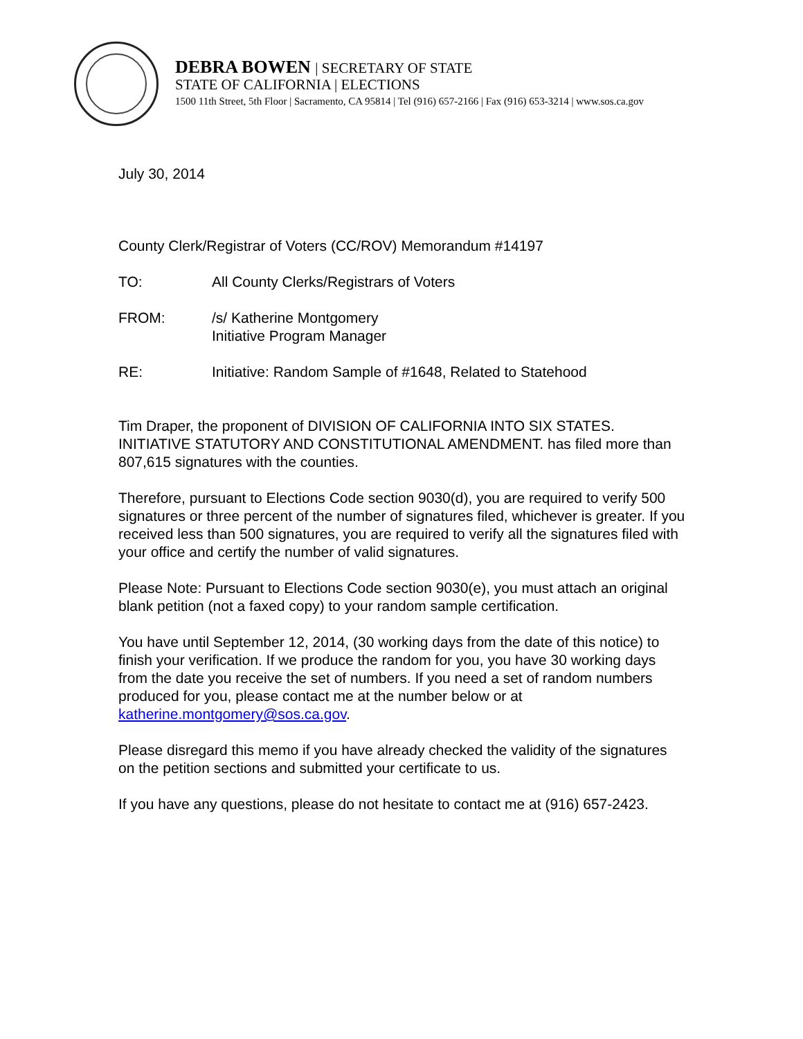DEBRA BOWEN | SECRETARY OF STATE
STATE OF CALIFORNIA | ELECTIONS
1500 11th Street, 5th Floor | Sacramento, CA 95814 | Tel (916) 657-2166 | Fax (916) 653-3214 | www.sos.ca.gov
July 30, 2014
County Clerk/Registrar of Voters (CC/ROV) Memorandum #14197
TO: All County Clerks/Registrars of Voters
FROM: /s/ Katherine Montgomery
Initiative Program Manager
RE: Initiative: Random Sample of #1648, Related to Statehood
Tim Draper, the proponent of DIVISION OF CALIFORNIA INTO SIX STATES. INITIATIVE STATUTORY AND CONSTITUTIONAL AMENDMENT. has filed more than 807,615 signatures with the counties.
Therefore, pursuant to Elections Code section 9030(d), you are required to verify 500 signatures or three percent of the number of signatures filed, whichever is greater. If you received less than 500 signatures, you are required to verify all the signatures filed with your office and certify the number of valid signatures.
Please Note: Pursuant to Elections Code section 9030(e), you must attach an original blank petition (not a faxed copy) to your random sample certification.
You have until September 12, 2014, (30 working days from the date of this notice) to finish your verification. If we produce the random for you, you have 30 working days from the date you receive the set of numbers. If you need a set of random numbers produced for you, please contact me at the number below or at katherine.montgomery@sos.ca.gov.
Please disregard this memo if you have already checked the validity of the signatures on the petition sections and submitted your certificate to us.
If you have any questions, please do not hesitate to contact me at (916) 657-2423.